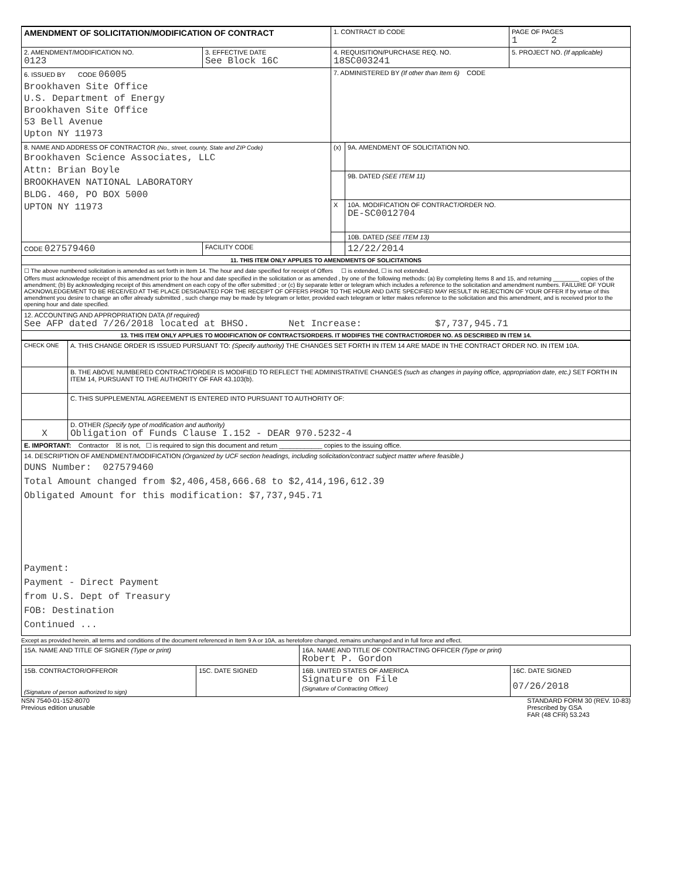| AMENDMENT OF SOLICITATION/MODIFICATION OF CONTRACT | | 1. CONTRACT ID CODE | | PAGE OF PAGES 1 2 |
| 2. AMENDMENT/MODIFICATION NO. 0123 | 3. EFFECTIVE DATE See Block 16C | 4. REQUISITION/PURCHASE REQ. NO. 18SC003241 | | 5. PROJECT NO. (If applicable) |
| 6. ISSUED BY CODE 06005 Brookhaven Site Office U.S. Department of Energy Brookhaven Site Office 53 Bell Avenue Upton NY 11973 | | 7. ADMINISTERED BY (If other than Item 6) CODE | | |
| 8. NAME AND ADDRESS OF CONTRACTOR (No., street, county, State and ZIP Code) Brookhaven Science Associates, LLC Attn: Brian Boyle BROOKHAVEN NATIONAL LABORATORY BLDG. 460, PO BOX 5000 UPTON NY 11973 | | (x) | 9A. AMENDMENT OF SOLICITATION NO. | |
| | | | 9B. DATED (SEE ITEM 11) | |
| | | X | 10A. MODIFICATION OF CONTRACT/ORDER NO. DE-SC0012704 | |
| | | | 10B. DATED (SEE ITEM 13) | |
| CODE 027579460 | FACILITY CODE | | 12/22/2014 | |
| 11. THIS ITEM ONLY APPLIES TO AMENDMENTS OF SOLICITATIONS | | | | |
| ☐ The above numbered solicitation is amended as set forth in Item 14. The hour and date specified for receipt of Offers ☐ is extended, ☐ is not extended. Offers must acknowledge receipt of this amendment prior to the hour and date specified in the solicitation or as amended , by one of the following methods: (a) By completing Items 8 and 15, and returning ________ copies of the amendment; (b) By acknowledging receipt of this amendment on each copy of the offer submitted ; or (c) By separate letter or telegram which includes a reference to the solicitation and amendment numbers. FAILURE OF YOUR ACKNOWLEDGEMENT TO BE RECEIVED AT THE PLACE DESIGNATED FOR THE RECEIPT OF OFFERS PRIOR TO THE HOUR AND DATE SPECIFIED MAY RESULT IN REJECTION OF YOUR OFFER If by virtue of this amendment you desire to change an offer already submitted , such change may be made by telegram or letter, provided each telegram or letter makes reference to the solicitation and this amendment, and is received prior to the opening hour and date specified. | | | | |
| 12. ACCOUNTING AND APPROPRIATION DATA (If required) See AFP dated 7/26/2018 located at BHSO. Net Increase: $7,737,945.71 | | | | |
| 13. THIS ITEM ONLY APPLIES TO MODIFICATION OF CONTRACTS/ORDERS. IT MODIFIES THE CONTRACT/ORDER NO. AS DESCRIBED IN ITEM 14. | | | | |
| CHECK ONE | A. THIS CHANGE ORDER IS ISSUED PURSUANT TO: (Specify authority) THE CHANGES SET FORTH IN ITEM 14 ARE MADE IN THE CONTRACT ORDER NO. IN ITEM 10A. |
| | B. THE ABOVE NUMBERED CONTRACT/ORDER IS MODIFIED TO REFLECT THE ADMINISTRATIVE CHANGES (such as changes in paying office, appropriation date, etc.) SET FORTH IN ITEM 14, PURSUANT TO THE AUTHORITY OF FAR 43.103(b). |
| | C. THIS SUPPLEMENTAL AGREEMENT IS ENTERED INTO PURSUANT TO AUTHORITY OF: |
| X | D. OTHER (Specify type of modification and authority) Obligation of Funds Clause I.152 - DEAR 970.5232-4 |
| E. IMPORTANT: Contractor ☒ is not, ☐ is required to sign this document and return ____________ copies to the issuing office. | |
| 14. DESCRIPTION OF AMENDMENT/MODIFICATION (Organized by UCF section headings, including solicitation/contract subject matter where feasible.) DUNS Number: 027579460 Total Amount changed from $2,406,458,666.68 to $2,414,196,612.39 Obligated Amount for this modification: $7,737,945.71 Payment: Payment - Direct Payment from U.S. Dept of Treasury FOB: Destination Continued ... | |
Except as provided herein, all terms and conditions of the document referenced in Item 9 A or 10A, as heretofore changed, remains unchanged and in full force and effect.
| 15A. NAME AND TITLE OF SIGNER (Type or print) | | 16A. NAME AND TITLE OF CONTRACTING OFFICER (Type or print) Robert P. Gordon | |
| 15B. CONTRACTOR/OFFEROR (Signature of person authorized to sign) | 15C. DATE SIGNED | 16B. UNITED STATES OF AMERICA Signature on File (Signature of Contracting Officer) | 16C. DATE SIGNED 07/26/2018 |
NSN 7540-01-152-8070
Previous edition unusable
STANDARD FORM 30 (REV. 10-83)
Prescribed by GSA
FAR (48 CFR) 53.243